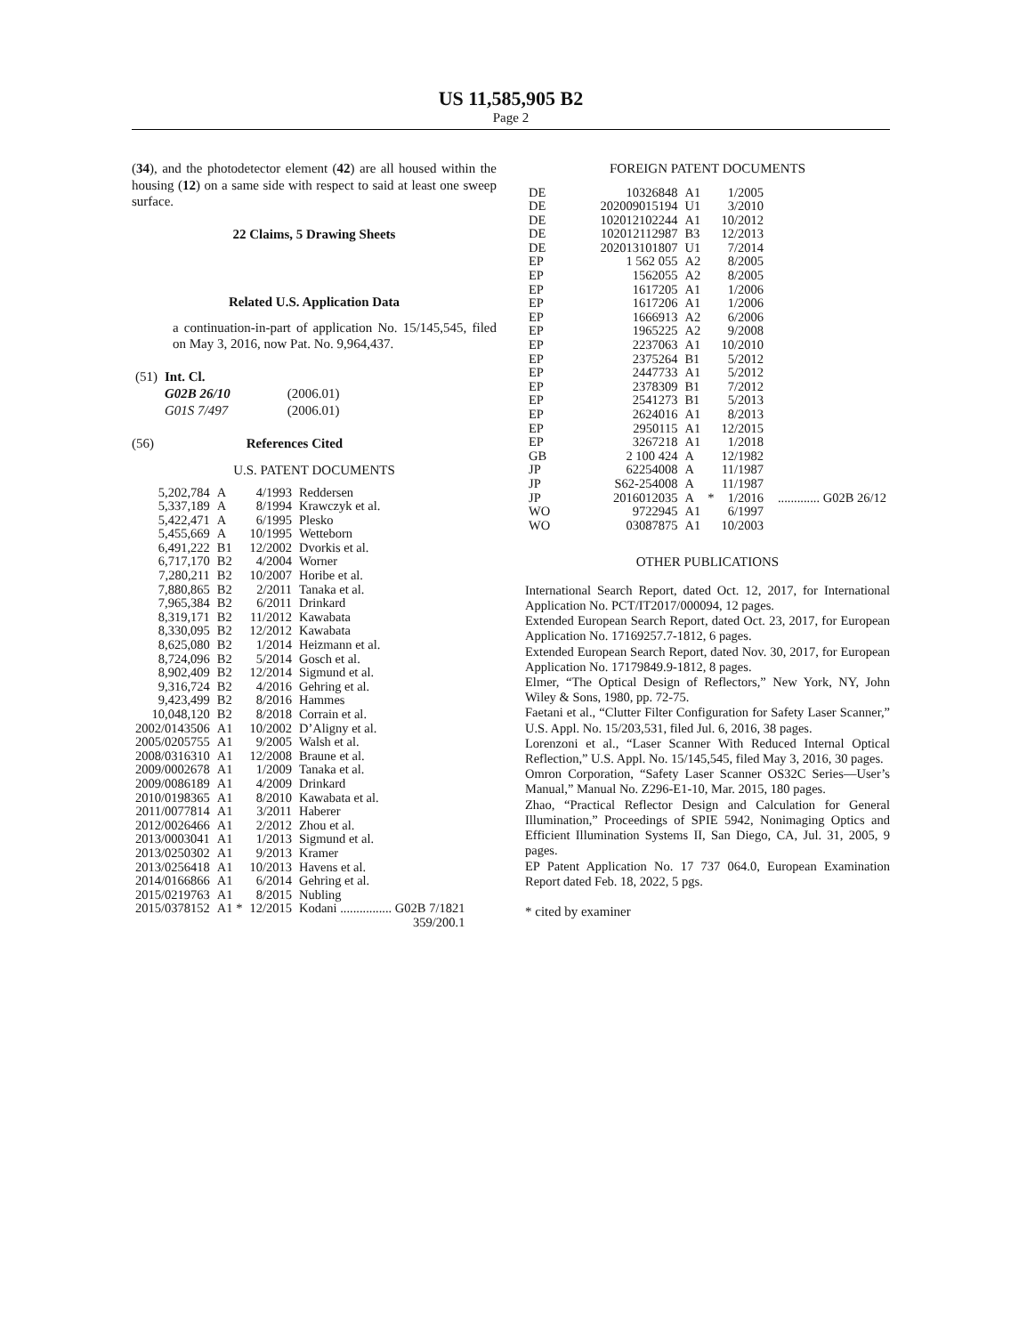US 11,585,905 B2
Page 2
(34), and the photodetector element (42) are all housed within the housing (12) on a same side with respect to said at least one sweep surface.
22 Claims, 5 Drawing Sheets
Related U.S. Application Data
a continuation-in-part of application No. 15/145,545, filed on May 3, 2016, now Pat. No. 9,964,437.
| (51) | Int. Cl. | |
| | G02B 26/10 | (2006.01) |
| | G01S 7/497 | (2006.01) |
(56) References Cited
U.S. PATENT DOCUMENTS
| 5,202,784 | A | 4/1993 | Reddersen |
| 5,337,189 | A | 8/1994 | Krawczyk et al. |
| 5,422,471 | A | 6/1995 | Plesko |
| 5,455,669 | A | 10/1995 | Wetteborn |
| 6,491,222 | B1 | 12/2002 | Dvorkis et al. |
| 6,717,170 | B2 | 4/2004 | Worner |
| 7,280,211 | B2 | 10/2007 | Horibe et al. |
| 7,880,865 | B2 | 2/2011 | Tanaka et al. |
| 7,965,384 | B2 | 6/2011 | Drinkard |
| 8,319,171 | B2 | 11/2012 | Kawabata |
| 8,330,095 | B2 | 12/2012 | Kawabata |
| 8,625,080 | B2 | 1/2014 | Heizmann et al. |
| 8,724,096 | B2 | 5/2014 | Gosch et al. |
| 8,902,409 | B2 | 12/2014 | Sigmund et al. |
| 9,316,724 | B2 | 4/2016 | Gehring et al. |
| 9,423,499 | B2 | 8/2016 | Hammes |
| 10,048,120 | B2 | 8/2018 | Corrain et al. |
| 2002/0143506 | A1 | 10/2002 | D’Aligny et al. |
| 2005/0205755 | A1 | 9/2005 | Walsh et al. |
| 2008/0316310 | A1 | 12/2008 | Braune et al. |
| 2009/0002678 | A1 | 1/2009 | Tanaka et al. |
| 2009/0086189 | A1 | 4/2009 | Drinkard |
| 2010/0198365 | A1 | 8/2010 | Kawabata et al. |
| 2011/0077814 | A1 | 3/2011 | Haberer |
| 2012/0026466 | A1 | 2/2012 | Zhou et al. |
| 2013/0003041 | A1 | 1/2013 | Sigmund et al. |
| 2013/0250302 | A1 | 9/2013 | Kramer |
| 2013/0256418 | A1 | 10/2013 | Havens et al. |
| 2014/0166866 | A1 | 6/2014 | Gehring et al. |
| 2015/0219763 | A1 | 8/2015 | Nubling |
| 2015/0378152 | A1 * | 12/2015 | Kodani ................ G02B 7/1821 |
| | | | 359/200.1 |
FOREIGN PATENT DOCUMENTS
| DE | 10326848 | A1 | | 1/2005 | |
| DE | 202009015194 | U1 | | 3/2010 | |
| DE | 102012102244 | A1 | | 10/2012 | |
| DE | 102012112987 | B3 | | 12/2013 | |
| DE | 202013101807 | U1 | | 7/2014 | |
| EP | 1 562 055 | A2 | | 8/2005 | |
| EP | 1562055 | A2 | | 8/2005 | |
| EP | 1617205 | A1 | | 1/2006 | |
| EP | 1617206 | A1 | | 1/2006 | |
| EP | 1666913 | A2 | | 6/2006 | |
| EP | 1965225 | A2 | | 9/2008 | |
| EP | 2237063 | A1 | | 10/2010 | |
| EP | 2375264 | B1 | | 5/2012 | |
| EP | 2447733 | A1 | | 5/2012 | |
| EP | 2378309 | B1 | | 7/2012 | |
| EP | 2541273 | B1 | | 5/2013 | |
| EP | 2624016 | A1 | | 8/2013 | |
| EP | 2950115 | A1 | | 12/2015 | |
| EP | 3267218 | A1 | | 1/2018 | |
| GB | 2 100 424 | A | | 12/1982 | |
| JP | 62254008 | A | | 11/1987 | |
| JP | S62-254008 | A | | 11/1987 | |
| JP | 2016012035 | A | * | 1/2016 | ............. G02B 26/12 |
| WO | 9722945 | A1 | | 6/1997 | |
| WO | 03087875 | A1 | | 10/2003 | |
OTHER PUBLICATIONS
International Search Report, dated Oct. 12, 2017, for International Application No. PCT/IT2017/000094, 12 pages.
Extended European Search Report, dated Oct. 23, 2017, for European Application No. 17169257.7-1812, 6 pages.
Extended European Search Report, dated Nov. 30, 2017, for European Application No. 17179849.9-1812, 8 pages.
Elmer, “The Optical Design of Reflectors,” New York, NY, John Wiley & Sons, 1980, pp. 72-75.
Faetani et al., “Clutter Filter Configuration for Safety Laser Scanner,” U.S. Appl. No. 15/203,531, filed Jul. 6, 2016, 38 pages.
Lorenzoni et al., “Laser Scanner With Reduced Internal Optical Reflection,” U.S. Appl. No. 15/145,545, filed May 3, 2016, 30 pages.
Omron Corporation, “Safety Laser Scanner OS32C Series—User’s Manual,” Manual No. Z296-E1-10, Mar. 2015, 180 pages.
Zhao, “Practical Reflector Design and Calculation for General Illumination,” Proceedings of SPIE 5942, Nonimaging Optics and Efficient Illumination Systems II, San Diego, CA, Jul. 31, 2005, 9 pages.
EP Patent Application No. 17 737 064.0, European Examination Report dated Feb. 18, 2022, 5 pgs.
* cited by examiner